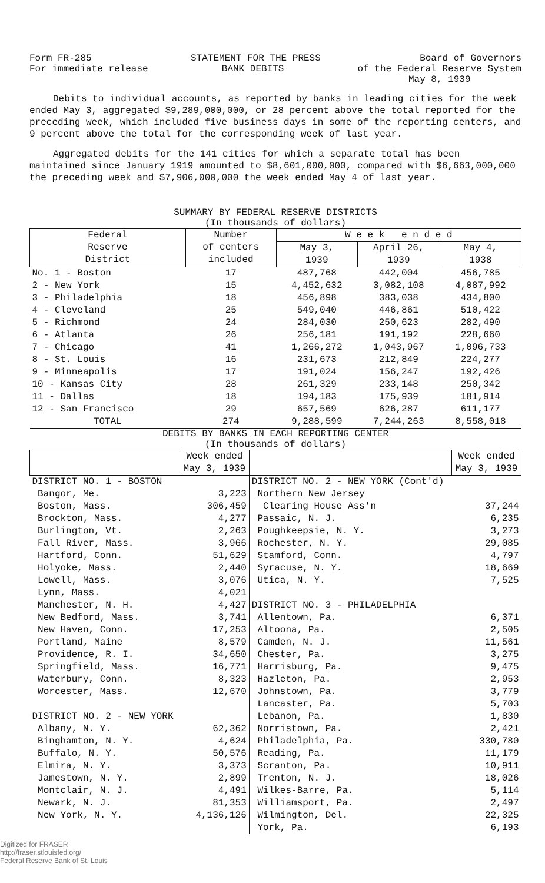Form FR-285 STATEMENT FOR THE PRESS Board of Governors
For immediate release BANK DEBITS of the Federal Reserve System
May 8, 1939
Debits to individual accounts, as reported by banks in leading cities for the week ended May 3, aggregated $9,289,000,000, or 28 percent above the total reported for the preceding week, which included five business days in some of the reporting centers, and 9 percent above the total for the corresponding week of last year.
Aggregated debits for the 141 cities for which a separate total has been maintained since January 1919 amounted to $8,601,000,000, compared with $6,663,000,000 the preceding week and $7,906,000,000 the week ended May 4 of last year.
SUMMARY BY FEDERAL RESERVE DISTRICTS
(In thousands of dollars)
| Federal Reserve District | Number of centers included | W e e k e n d e d | | |
| --- | --- | --- | --- | --- |
| | | May 3, 1939 | April 26, 1939 | May 4, 1938 |
| No. 1 - Boston 2 - New York 3 - Philadelphia 4 - Cleveland 5 - Richmond 6 - Atlanta 7 - Chicago 8 - St. Louis 9 - Minneapolis 10 - Kansas City 11 - Dallas 12 - San Francisco | 17 15 18 25 24 26 41 16 17 28 18 29 | 487,768 4,452,632 456,898 549,040 284,030 256,181 1,266,272 231,673 191,024 261,329 194,183 657,569 | 442,004 3,082,108 383,038 446,861 250,623 191,192 1,043,967 212,849 156,247 233,148 175,939 626,287 | 456,785 4,087,992 434,800 510,422 282,490 228,660 1,096,733 224,277 192,426 250,342 181,914 611,177 |
| TOTAL | 274 | 9,288,599 | 7,244,263 | 8,558,018 |
DEBITS BY BANKS IN EACH REPORTING CENTER
(In thousands of dollars)
| | Week ended May 3, 1939 | | Week ended May 3, 1939 |
| --- | --- | --- | --- |
| DISTRICT NO. 1 - BOSTON Bangor, Me. Boston, Mass. Brockton, Mass. Burlington, Vt. Fall River, Mass. Hartford, Conn. Holyoke, Mass. Lowell, Mass. Lynn, Mass. Manchester, N. H. New Bedford, Mass. New Haven, Conn. Portland, Maine Providence, R. I. Springfield, Mass. Waterbury, Conn. Worcester, Mass. DISTRICT NO. 2 - NEW YORK Albany, N. Y. Binghamton, N. Y. Buffalo, N. Y. Elmira, N. Y. Jamestown, N. Y. Montclair, N. J. Newark, N. J. New York, N. Y. | 3,223 306,459 4,277 2,263 3,966 51,629 2,440 3,076 4,021 4,427 3,741 17,253 8,579 34,650 16,771 8,323 12,670 62,362 4,624 50,576 3,373 2,899 4,491 81,353 4,136,126 | DISTRICT NO. 2 - NEW YORK (Cont'd) Northern New Jersey Clearing House Ass'n Passaic, N. J. Poughkeepsie, N. Y. Rochester, N. Y. Stamford, Conn. Syracuse, N. Y. Utica, N. Y. DISTRICT NO. 3 - PHILADELPHIA Allentown, Pa. Altoona, Pa. Camden, N. J. Chester, Pa. Harrisburg, Pa. Hazleton, Pa. Johnstown, Pa. Lancaster, Pa. Lebanon, Pa. Norristown, Pa. Philadelphia, Pa. Reading, Pa. Scranton, Pa. Trenton, N. J. Wilkes-Barre, Pa. Williamsport, Pa. Wilmington, Del. York, Pa. | 37,244 6,235 3,273 29,085 4,797 18,669 7,525 6,371 2,505 11,561 3,275 9,475 2,953 3,779 5,703 1,830 2,421 330,780 11,179 10,911 18,026 5,114 2,497 22,325 6,193 |
Digitized for FRASER
http://fraser.stlouisfed.org/
Federal Reserve Bank of St. Louis